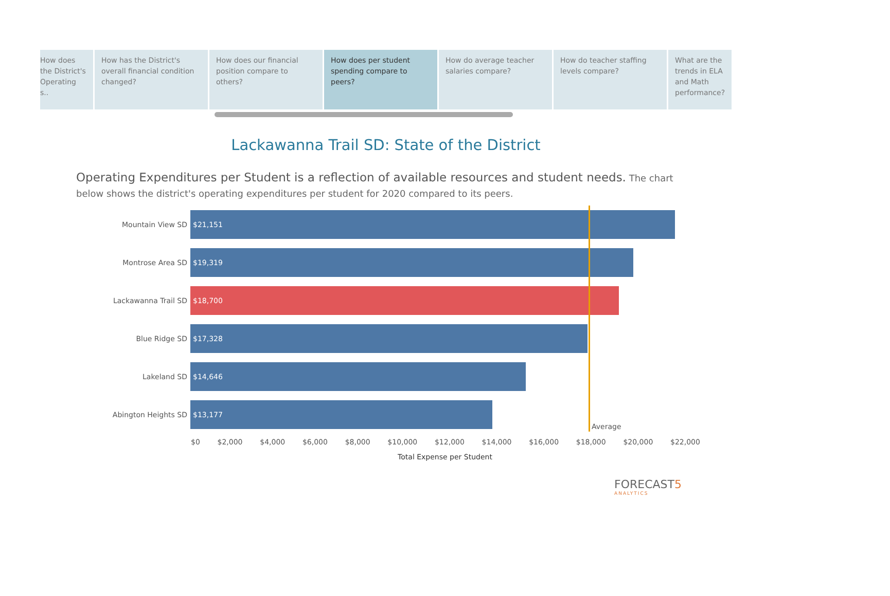How does the District's Operating s..
How has the District's overall financial condition changed?
How does our financial position compare to others?
How does per student spending compare to peers?
How do average teacher salaries compare?
How do teacher staffing levels compare?
What are the trends in ELA and Math performance?
Lackawanna Trail SD: State of the District
Operating Expenditures per Student is a reflection of available resources and student needs. The chart below shows the district's operating expenditures per student for 2020 compared to its peers.
Mountain View SD
$21,151
Montrose Area SD
$19,319
Lackawanna Trail SD
$18,700
Blue Ridge SD
$17,328
Lakeland SD
$14,646
Abington Heights SD
$13,177
Average
$0 $2,000 $4,000 $6,000 $8,000 $10,000 $12,000 $14,000 $16,000 $18,000 $20,000 $22,000
Total Expense per Student
FORECAST5
ANALYTICS